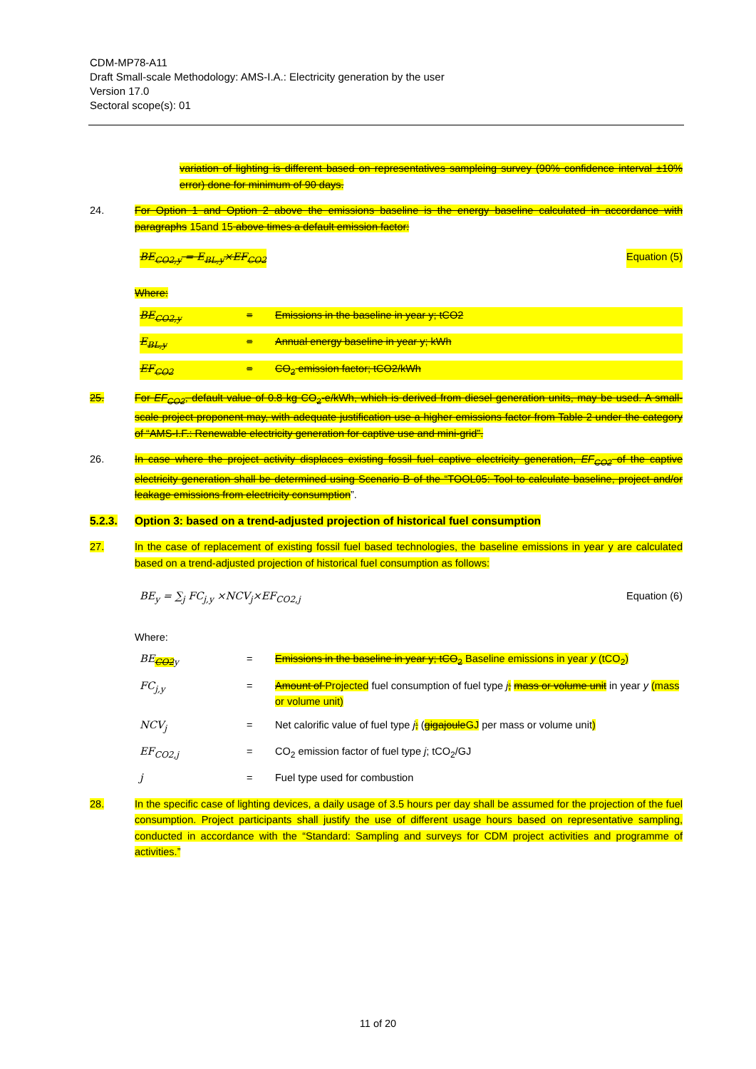CDM-MP78-A11
Draft Small-scale Methodology: AMS-I.A.: Electricity generation by the user
Version 17.0
Sectoral scope(s): 01
variation of lighting is different based on representatives sampleing survey (90% confidence interval ±10% error) done for minimum of 90 days.
24. For Option 1 and Option 2 above the emissions baseline is the energy baseline calculated in accordance with paragraphs 15and 15 above times a default emission factor:
BE<sub>CO2,y</sub> = E<sub>BL,y</sub>×EF<sub>CO2</sub> Equation (5)
Where:
BE<sub>CO2,y</sub> = Emissions in the baseline in year y; tCO2 E<sub>BL,y</sub> = Annual energy baseline in year y; kWh EF<sub>CO2</sub> = CO<sub>2</sub> emission factor; tCO2/kWh
25. For EF<sub>CO2</sub>, default value of 0.8 kg CO<sub>2</sub>-e/kWh, which is derived from diesel generation units, may be used. A small-scale project proponent may, with adequate justification use a higher emissions factor from Table 2 under the category of “AMS-I.F.: Renewable electricity generation for captive use and mini-grid”.
26. In case where the project activity displaces existing fossil fuel captive electricity generation, EF<sub>CO2</sub> of the captive electricity generation shall be determined using Scenario B of the “TOOL05: Tool to calculate baseline, project and/or leakage emissions from electricity consumption”.
5.2.3. Option 3: based on a trend-adjusted projection of historical fuel consumption
27. In the case of replacement of existing fossil fuel based technologies, the baseline emissions in year y are calculated based on a trend-adjusted projection of historical fuel consumption as follows:
BE<sub>y</sub> = ∑<sub>j</sub> FC<sub>j,y</sub> ×NCV<sub>j</sub>×EF<sub>CO2,j</sub> Equation (6)
Where:
BE<sub>CO2y</sub> = Emissions in the baseline in year y; tCO<sub>2</sub> Baseline emissions in year y (tCO<sub>2</sub>) FC<sub>j,y</sub> = Amount of Projected fuel consumption of fuel type j; mass or volume unit in year y (mass or volume unit) NCV<sub>j</sub> = Net calorific value of fuel type j; (gigajouleGJ per mass or volume unit) EF<sub>CO2,j</sub> = CO<sub>2</sub> emission factor of fuel type j; tCO<sub>2</sub>/GJ j = Fuel type used for combustion
28. In the specific case of lighting devices, a daily usage of 3.5 hours per day shall be assumed for the projection of the fuel consumption. Project participants shall justify the use of different usage hours based on representative sampling, conducted in accordance with the “Standard: Sampling and surveys for CDM project activities and programme of activities.”
11 of 20